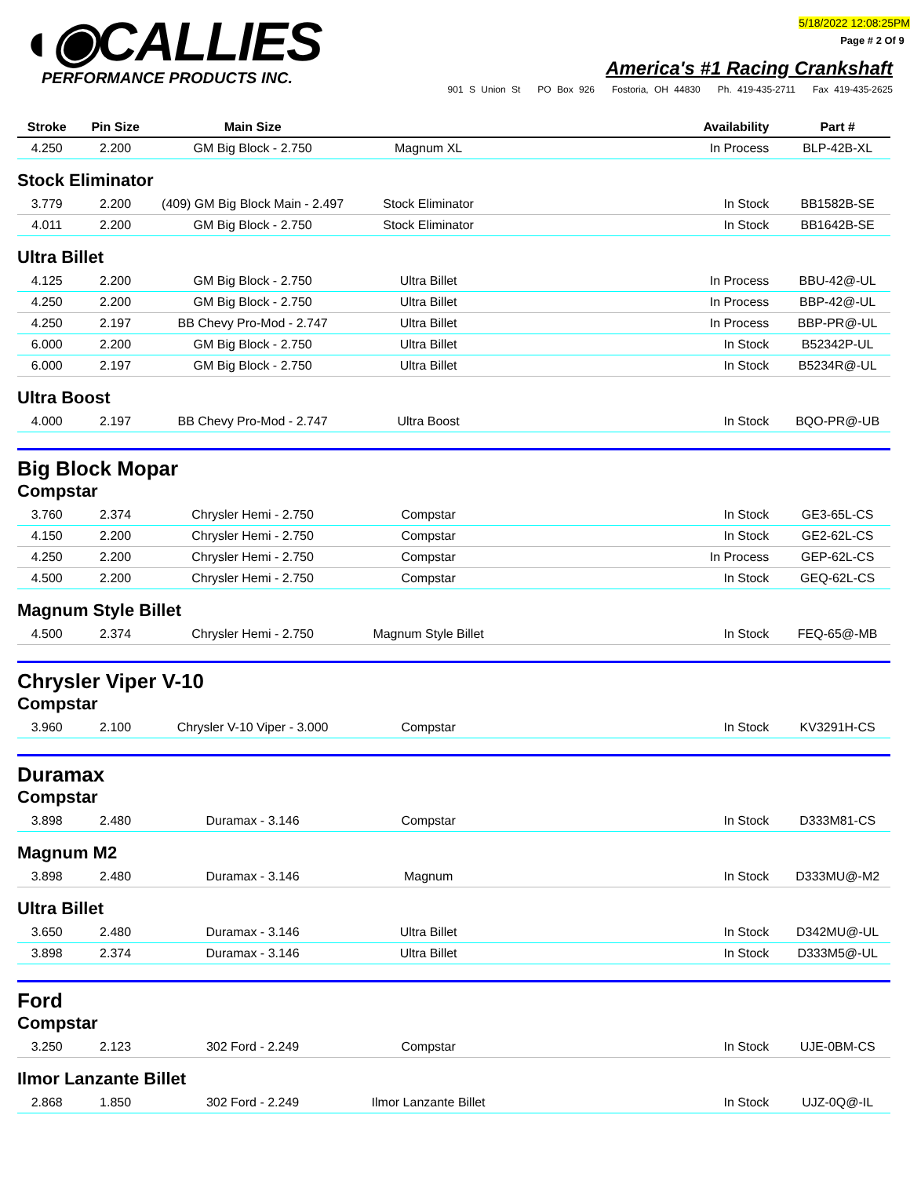◖◉CALLIES
PERFORMANCE PRODUCTS INC.
5/18/2022 12:08:25PM
Page # 2 Of 9
America's #1 Racing Crankshaft
901 S Union St PO Box 926 Fostoria, OH 44830 Ph. 419-435-2711 Fax 419-435-2625
| Stroke | Pin Size | Main Size | | Availability | Part # |
| --- | --- | --- | --- | --- | --- |
| 4.250 | 2.200 | GM Big Block - 2.750 | Magnum XL | In Process | BLP-42B-XL |
| Stock Eliminator | | | | | |
| 3.779 | 2.200 | (409) GM Big Block Main - 2.497 | Stock Eliminator | In Stock | BB1582B-SE |
| 4.011 | 2.200 | GM Big Block - 2.750 | Stock Eliminator | In Stock | BB1642B-SE |
| Ultra Billet | | | | | |
| 4.125 | 2.200 | GM Big Block - 2.750 | Ultra Billet | In Process | BBU-42@-UL |
| 4.250 | 2.200 | GM Big Block - 2.750 | Ultra Billet | In Process | BBP-42@-UL |
| 4.250 | 2.197 | BB Chevy Pro-Mod - 2.747 | Ultra Billet | In Process | BBP-PR@-UL |
| 6.000 | 2.200 | GM Big Block - 2.750 | Ultra Billet | In Stock | B52342P-UL |
| 6.000 | 2.197 | GM Big Block - 2.750 | Ultra Billet | In Stock | B5234R@-UL |
| Ultra Boost | | | | | |
| 4.000 | 2.197 | BB Chevy Pro-Mod - 2.747 | Ultra Boost | In Stock | BQO-PR@-UB |
| Big Block Mopar | | | | | |
| Compstar | | | | | |
| 3.760 | 2.374 | Chrysler Hemi - 2.750 | Compstar | In Stock | GE3-65L-CS |
| 4.150 | 2.200 | Chrysler Hemi - 2.750 | Compstar | In Stock | GE2-62L-CS |
| 4.250 | 2.200 | Chrysler Hemi - 2.750 | Compstar | In Process | GEP-62L-CS |
| 4.500 | 2.200 | Chrysler Hemi - 2.750 | Compstar | In Stock | GEQ-62L-CS |
| Magnum Style Billet | | | | | |
| 4.500 | 2.374 | Chrysler Hemi - 2.750 | Magnum Style Billet | In Stock | FEQ-65@-MB |
| Chrysler Viper V-10 | | | | | |
| Compstar | | | | | |
| 3.960 | 2.100 | Chrysler V-10 Viper - 3.000 | Compstar | In Stock | KV3291H-CS |
| Duramax | | | | | |
| Compstar | | | | | |
| 3.898 | 2.480 | Duramax - 3.146 | Compstar | In Stock | D333M81-CS |
| Magnum M2 | | | | | |
| 3.898 | 2.480 | Duramax - 3.146 | Magnum | In Stock | D333MU@-M2 |
| Ultra Billet | | | | | |
| 3.650 | 2.480 | Duramax - 3.146 | Ultra Billet | In Stock | D342MU@-UL |
| 3.898 | 2.374 | Duramax - 3.146 | Ultra Billet | In Stock | D333M5@-UL |
| Ford | | | | | |
| Compstar | | | | | |
| 3.250 | 2.123 | 302 Ford - 2.249 | Compstar | In Stock | UJE-0BM-CS |
| Ilmor Lanzante Billet | | | | | |
| 2.868 | 1.850 | 302 Ford - 2.249 | Ilmor Lanzante Billet | In Stock | UJZ-0Q@-IL |